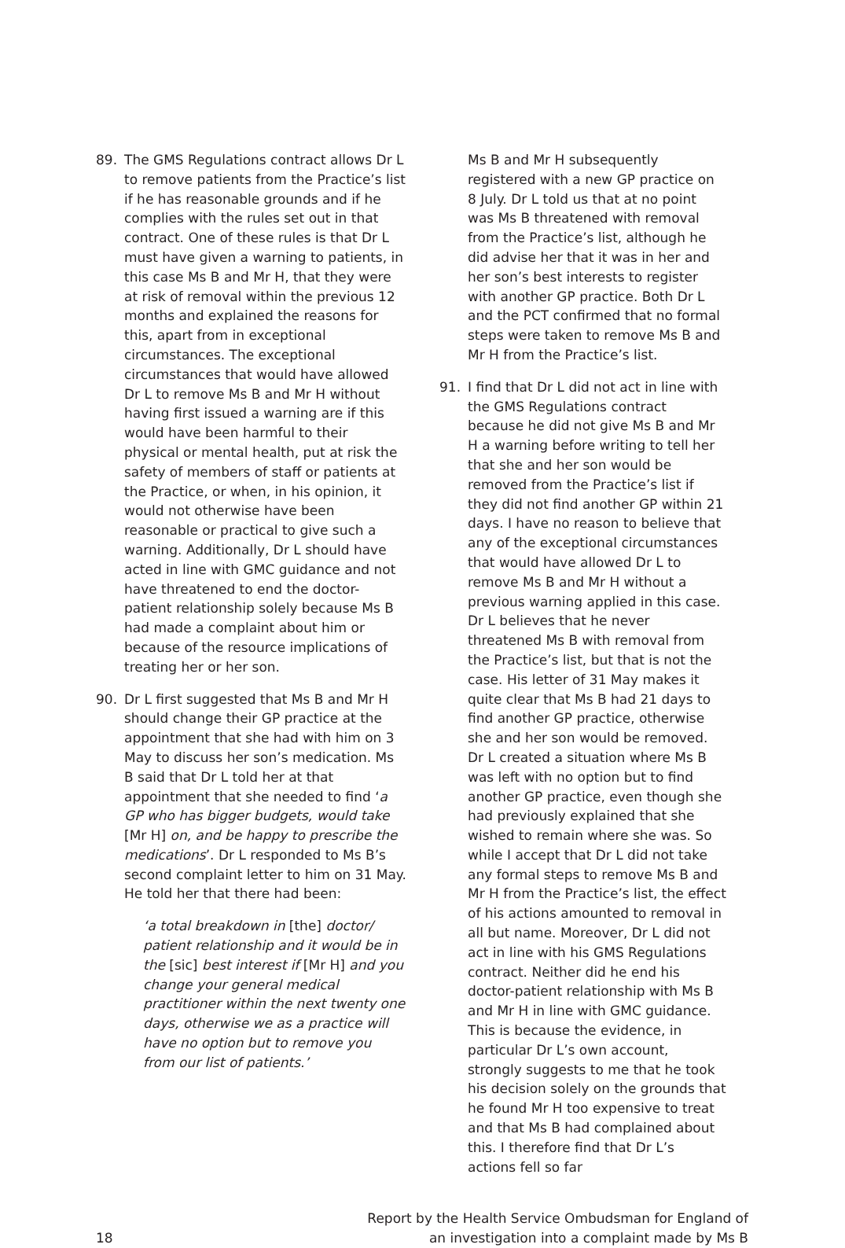89. The GMS Regulations contract allows Dr L to remove patients from the Practice’s list if he has reasonable grounds and if he complies with the rules set out in that contract. One of these rules is that Dr L must have given a warning to patients, in this case Ms B and Mr H, that they were at risk of removal within the previous 12 months and explained the reasons for this, apart from in exceptional circumstances. The exceptional circumstances that would have allowed Dr L to remove Ms B and Mr H without having first issued a warning are if this would have been harmful to their physical or mental health, put at risk the safety of members of staff or patients at the Practice, or when, in his opinion, it would not otherwise have been reasonable or practical to give such a warning. Additionally, Dr L should have acted in line with GMC guidance and not have threatened to end the doctor-patient relationship solely because Ms B had made a complaint about him or because of the resource implications of treating her or her son.
90. Dr L first suggested that Ms B and Mr H should change their GP practice at the appointment that she had with him on 3 May to discuss her son’s medication. Ms B said that Dr L told her at that appointment that she needed to find ‘a GP who has bigger budgets, would take [Mr H] on, and be happy to prescribe the medications’. Dr L responded to Ms B’s second complaint letter to him on 31 May. He told her that there had been:
‘a total breakdown in [the] doctor/ patient relationship and it would be in the [sic] best interest if [Mr H] and you change your general medical practitioner within the next twenty one days, otherwise we as a practice will have no option but to remove you from our list of patients.’
Ms B and Mr H subsequently registered with a new GP practice on 8 July. Dr L told us that at no point was Ms B threatened with removal from the Practice’s list, although he did advise her that it was in her and her son’s best interests to register with another GP practice. Both Dr L and the PCT confirmed that no formal steps were taken to remove Ms B and Mr H from the Practice’s list.
91. I find that Dr L did not act in line with the GMS Regulations contract because he did not give Ms B and Mr H a warning before writing to tell her that she and her son would be removed from the Practice’s list if they did not find another GP within 21 days. I have no reason to believe that any of the exceptional circumstances that would have allowed Dr L to remove Ms B and Mr H without a previous warning applied in this case. Dr L believes that he never threatened Ms B with removal from the Practice’s list, but that is not the case. His letter of 31 May makes it quite clear that Ms B had 21 days to find another GP practice, otherwise she and her son would be removed. Dr L created a situation where Ms B was left with no option but to find another GP practice, even though she had previously explained that she wished to remain where she was. So while I accept that Dr L did not take any formal steps to remove Ms B and Mr H from the Practice’s list, the effect of his actions amounted to removal in all but name. Moreover, Dr L did not act in line with his GMS Regulations contract. Neither did he end his doctor-patient relationship with Ms B and Mr H in line with GMC guidance. This is because the evidence, in particular Dr L’s own account, strongly suggests to me that he took his decision solely on the grounds that he found Mr H too expensive to treat and that Ms B had complained about this. I therefore find that Dr L’s actions fell so far
18
Report by the Health Service Ombudsman for England of
an investigation into a complaint made by Ms B